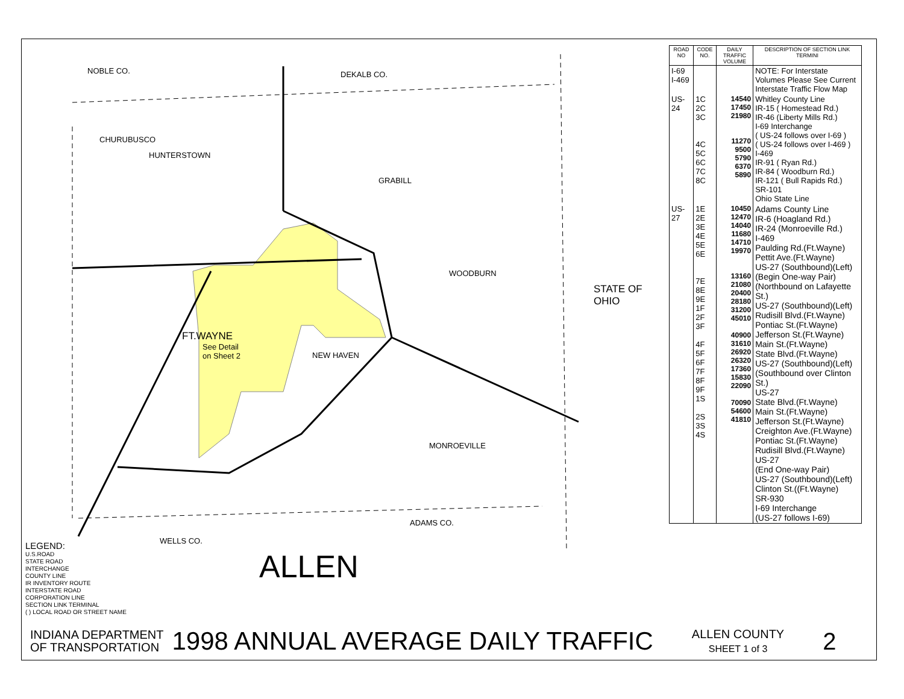NOBLE CO. DEKALB CO.
CHURUBUSCO
HUNTERSTOWN
GRABILL
WOODBURN
FT.WAYNE
See Detail
on Sheet 2
NEW HAVEN
MONROEVILLE
ADAMS CO.
WELLS CO.
ALLEN
STATE OF OHIO
LEGEND:
U.S.ROAD
STATE ROAD
INTERCHANGE
COUNTY LINE
IR INVENTORY ROUTE
INTERSTATE ROAD
CORPORATION LINE
SECTION LINK TERMINAL
( ) LOCAL ROAD OR STREET NAME
| ROAD NO | CODE NO. | DAILY TRAFFIC VOLUME | DESCRIPTION OF SECTION LINK TERMINI |
| --- | --- | --- | --- |
| I-69 I-469 | | | NOTE: For Interstate Volumes Please See Current Interstate Traffic Flow Map |
| US-24 | 1C 2C 3C 4C 5C 6C 7C 8C | 14540 17450 21980 11270 9500 5790 6370 5890 | Whitley County Line IR-15 ( Homestead Rd.) IR-46 (Liberty Mills Rd.) I-69 Interchange ( US-24 follows over I-69 ) ( US-24 follows over I-469 ) I-469 IR-91 ( Ryan Rd.) IR-84 ( Woodburn Rd.) IR-121 ( Bull Rapids Rd.) SR-101 Ohio State Line |
| US-27 | 1E 2E 3E 4E 5E 6E 7E 8E 9E 1F 2F 3F 4F 5F 6F 7F 8F 9F 1S 2S 3S 4S | 10450 12470 14040 11680 14710 19970 13160 21080 20400 28180 31200 45010 40900 31610 26920 26320 17360 15830 22090 70090 54600 41810 | Adams County Line IR-6 (Hoagland Rd.) IR-24 (Monroeville Rd.) I-469 Paulding Rd.(Ft.Wayne) Pettit Ave.(Ft.Wayne) US-27 (Southbound)(Left) (Begin One-way Pair) (Northbound on Lafayette St.) US-27 (Southbound)(Left) Rudisill Blvd.(Ft.Wayne) Pontiac St.(Ft.Wayne) Jefferson St.(Ft.Wayne) Main St.(Ft.Wayne) State Blvd.(Ft.Wayne) US-27 (Southbound)(Left) (Southbound over Clinton St.) US-27 State Blvd.(Ft.Wayne) Main St.(Ft.Wayne) Jefferson St.(Ft.Wayne) Creighton Ave.(Ft.Wayne) Pontiac St.(Ft.Wayne) Rudisill Blvd.(Ft.Wayne) US-27 (End One-way Pair) US-27 (Southbound)(Left) Clinton St.((Ft.Wayne) SR-930 I-69 Interchange (US-27 follows I-69) |
INDIANA DEPARTMENT
OF TRANSPORTATION
1998 ANNUAL AVERAGE DAILY TRAFFIC
ALLEN COUNTY
SHEET 1 of 3
2